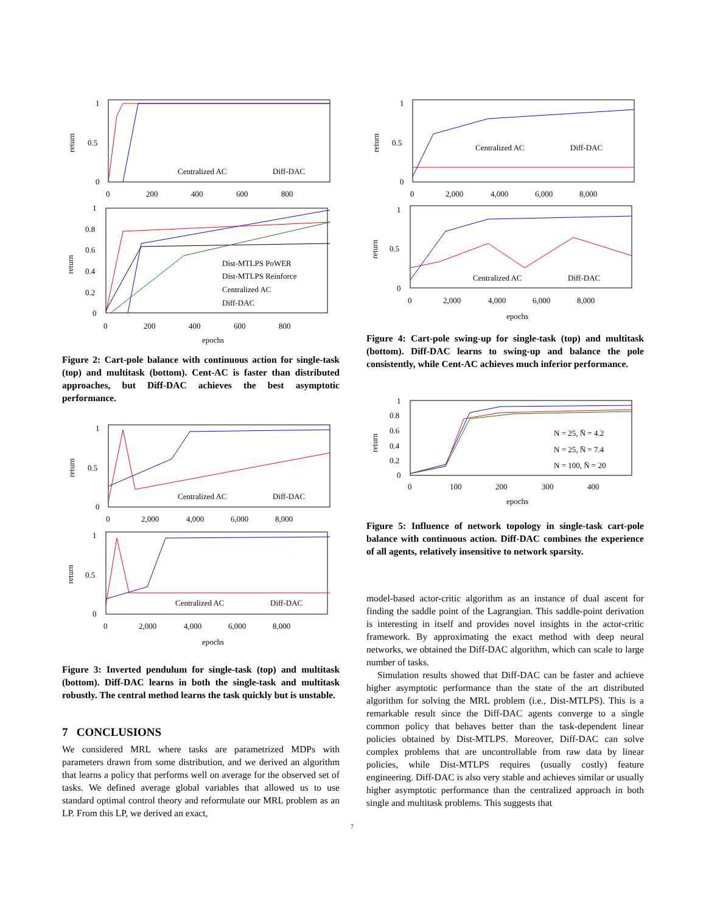return
1
0.5
0
0
200
400
600
800
Centralized AC
Diff-DAC
return
1
0.8
0.6
0.4
0.2
0
0
200
400
600
800
Dist-MTLPS PoWER
Dist-MTLPS Reinforce
Centralized AC
Diff-DAC
epochs
Figure 2: Cart-pole balance with continuous action for single-task (top) and multitask (bottom). Cent-AC is faster than distributed approaches, but Diff-DAC achieves the best asymptotic performance.
return
1
0.5
0
0
2,000
4,000
6,000
8,000
Centralized AC
Diff-DAC
return
1
0.5
0
0
2,000
4,000
6,000
8,000
Centralized AC
Diff-DAC
epochs
Figure 3: Inverted pendulum for single-task (top) and multitask (bottom). Diff-DAC learns in both the single-task and multitask robustly. The central method learns the task quickly but is unstable.
7 CONCLUSIONS
We considered MRL where tasks are parametrized MDPs with parameters drawn from some distribution, and we derived an algorithm that learns a policy that performs well on average for the observed set of tasks. We defined average global variables that allowed us to use standard optimal control theory and reformulate our MRL problem as an LP. From this LP, we derived an exact,
return
1
0.5
0
0
2,000
4,000
6,000
8,000
Centralized AC
Diff-DAC
return
1
0.5
0
0
2,000
4,000
6,000
8,000
Centralized AC
Diff-DAC
epochs
Figure 4: Cart-pole swing-up for single-task (top) and multitask (bottom). Diff-DAC learns to swing-up and balance the pole consistently, while Cent-AC achieves much inferior performance.
return
1
0.8
0.6
0.4
0.2
0
0
100
200
300
400
N = 25, N̄ = 4.2
N = 25, N̄ = 7.4
N = 100, N̄ = 20
epochs
Figure 5: Influence of network topology in single-task cart-pole balance with continuous action. Diff-DAC combines the experience of all agents, relatively insensitive to network sparsity.
model-based actor-critic algorithm as an instance of dual ascent for finding the saddle point of the Lagrangian. This saddle-point derivation is interesting in itself and provides novel insights in the actor-critic framework. By approximating the exact method with deep neural networks, we obtained the Diff-DAC algorithm, which can scale to large number of tasks.
Simulation results showed that Diff-DAC can be faster and achieve higher asymptotic performance than the state of the art distributed algorithm for solving the MRL problem (i.e., Dist-MTLPS). This is a remarkable result since the Diff-DAC agents converge to a single common policy that behaves better than the task-dependent linear policies obtained by Dist-MTLPS. Moreover, Diff-DAC can solve complex problems that are uncontrollable from raw data by linear policies, while Dist-MTLPS requires (usually costly) feature engineering. Diff-DAC is also very stable and achieves similar or usually higher asymptotic performance than the centralized approach in both single and multitask problems. This suggests that
7